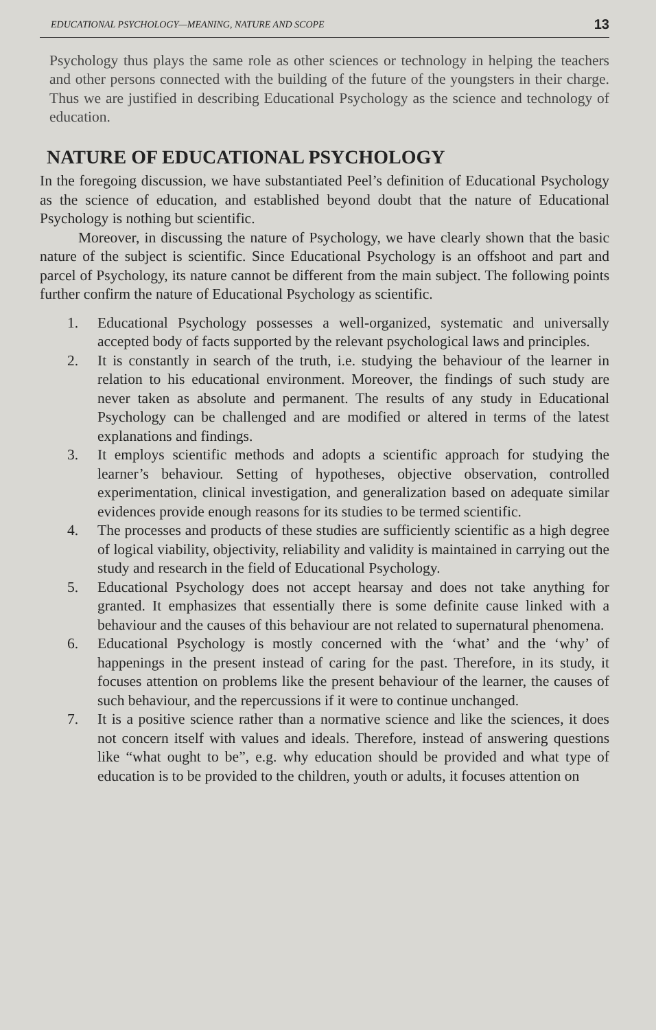EDUCATIONAL PSYCHOLOGY—MEANING, NATURE AND SCOPE 13
Psychology thus plays the same role as other sciences or technology in helping the teachers and other persons connected with the building of the future of the youngsters in their charge. Thus we are justified in describing Educational Psychology as the science and technology of education.
NATURE OF EDUCATIONAL PSYCHOLOGY
In the foregoing discussion, we have substantiated Peel’s definition of Educational Psychology as the science of education, and established beyond doubt that the nature of Educational Psychology is nothing but scientific.
Moreover, in discussing the nature of Psychology, we have clearly shown that the basic nature of the subject is scientific. Since Educational Psychology is an offshoot and part and parcel of Psychology, its nature cannot be different from the main subject. The following points further confirm the nature of Educational Psychology as scientific.
1. Educational Psychology possesses a well-organized, systematic and universally accepted body of facts supported by the relevant psychological laws and principles.
2. It is constantly in search of the truth, i.e. studying the behaviour of the learner in relation to his educational environment. Moreover, the findings of such study are never taken as absolute and permanent. The results of any study in Educational Psychology can be challenged and are modified or altered in terms of the latest explanations and findings.
3. It employs scientific methods and adopts a scientific approach for studying the learner’s behaviour. Setting of hypotheses, objective observation, controlled experimentation, clinical investigation, and generalization based on adequate similar evidences provide enough reasons for its studies to be termed scientific.
4. The processes and products of these studies are sufficiently scientific as a high degree of logical viability, objectivity, reliability and validity is maintained in carrying out the study and research in the field of Educational Psychology.
5. Educational Psychology does not accept hearsay and does not take anything for granted. It emphasizes that essentially there is some definite cause linked with a behaviour and the causes of this behaviour are not related to supernatural phenomena.
6. Educational Psychology is mostly concerned with the ‘what’ and the ‘why’ of happenings in the present instead of caring for the past. Therefore, in its study, it focuses attention on problems like the present behaviour of the learner, the causes of such behaviour, and the repercussions if it were to continue unchanged.
7. It is a positive science rather than a normative science and like the sciences, it does not concern itself with values and ideals. Therefore, instead of answering questions like “what ought to be”, e.g. why education should be provided and what type of education is to be provided to the children, youth or adults, it focuses attention on